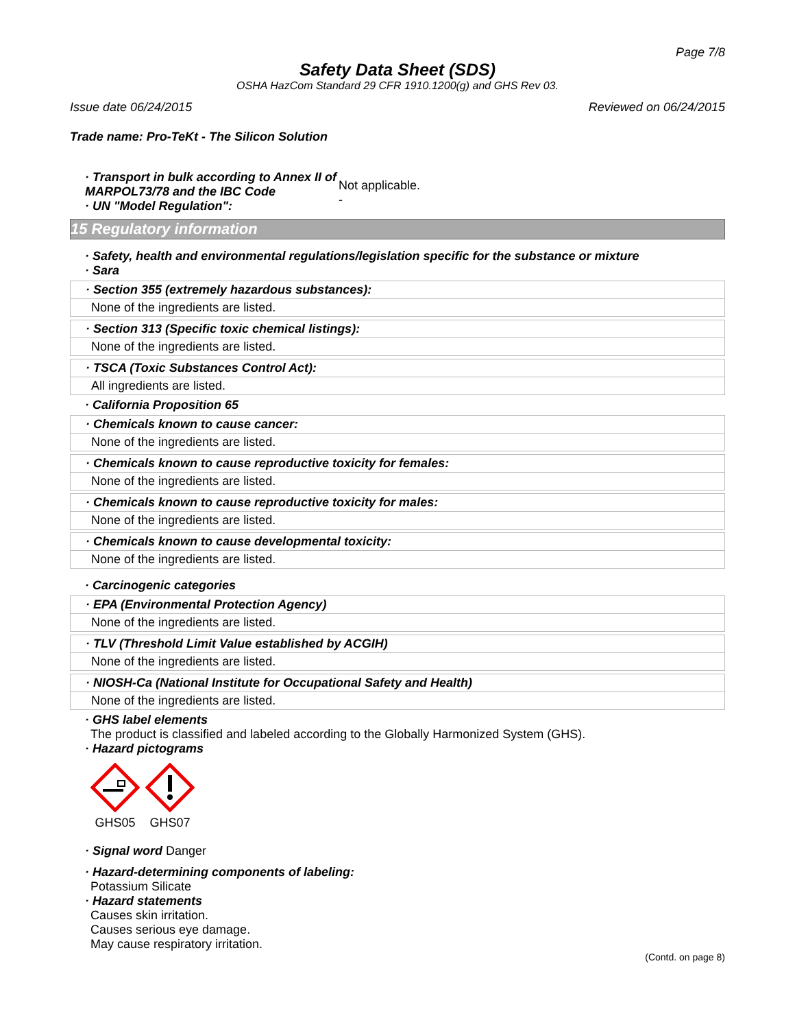Page 7/8
Safety Data Sheet (SDS)
OSHA HazCom Standard 29 CFR 1910.1200(g) and GHS Rev 03.
Issue date 06/24/2015 Reviewed on 06/24/2015
Trade name: Pro-TeKt - The Silicon Solution
· Transport in bulk according to Annex II of MARPOL73/78 and the IBC Code
· UN "Model Regulation":
Not applicable.
-
15 Regulatory information
· Safety, health and environmental regulations/legislation specific for the substance or mixture
· Sara
· Section 355 (extremely hazardous substances):
None of the ingredients are listed.
· Section 313 (Specific toxic chemical listings):
None of the ingredients are listed.
· TSCA (Toxic Substances Control Act):
All ingredients are listed.
· California Proposition 65
· Chemicals known to cause cancer:
None of the ingredients are listed.
· Chemicals known to cause reproductive toxicity for females:
None of the ingredients are listed.
· Chemicals known to cause reproductive toxicity for males:
None of the ingredients are listed.
· Chemicals known to cause developmental toxicity:
None of the ingredients are listed.
· Carcinogenic categories
· EPA (Environmental Protection Agency)
None of the ingredients are listed.
· TLV (Threshold Limit Value established by ACGIH)
None of the ingredients are listed.
· NIOSH-Ca (National Institute for Occupational Safety and Health)
None of the ingredients are listed.
· GHS label elements
The product is classified and labeled according to the Globally Harmonized System (GHS).
· Hazard pictograms
GHS05 GHS07
· Signal word Danger
· Hazard-determining components of labeling:
Potassium Silicate
· Hazard statements
Causes skin irritation.
Causes serious eye damage.
May cause respiratory irritation.
(Contd. on page 8)